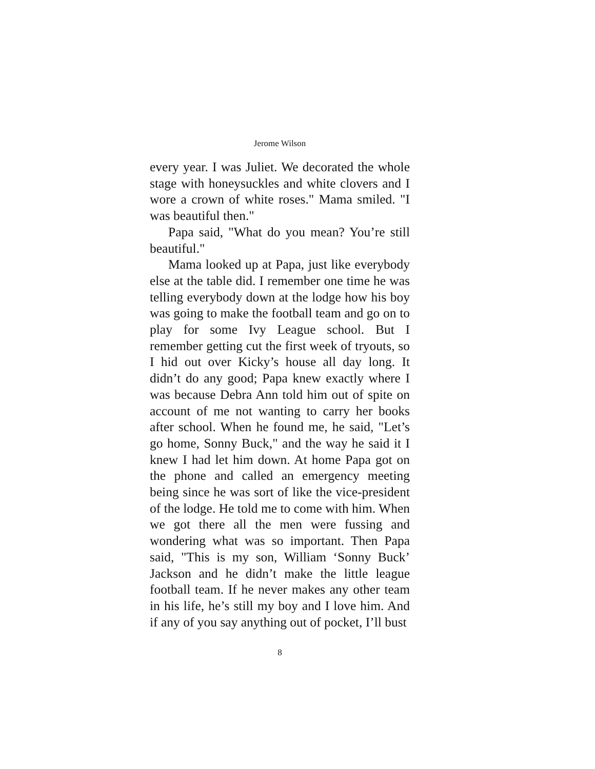Jerome Wilson
every year. I was Juliet. We decorated the whole stage with honeysuckles and white clovers and I wore a crown of white roses." Mama smiled. "I was beautiful then."
Papa said, "What do you mean? You’re still beautiful."
Mama looked up at Papa, just like everybody else at the table did. I remember one time he was telling everybody down at the lodge how his boy was going to make the football team and go on to play for some Ivy League school. But I remember getting cut the first week of tryouts, so I hid out over Kicky’s house all day long. It didn’t do any good; Papa knew exactly where I was because Debra Ann told him out of spite on account of me not wanting to carry her books after school. When he found me, he said, "Let’s go home, Sonny Buck," and the way he said it I knew I had let him down. At home Papa got on the phone and called an emergency meeting being since he was sort of like the vice-president of the lodge. He told me to come with him. When we got there all the men were fussing and wondering what was so important. Then Papa said, "This is my son, William ‘Sonny Buck’ Jackson and he didn’t make the little league football team. If he never makes any other team in his life, he’s still my boy and I love him. And if any of you say anything out of pocket, I’ll bust
8